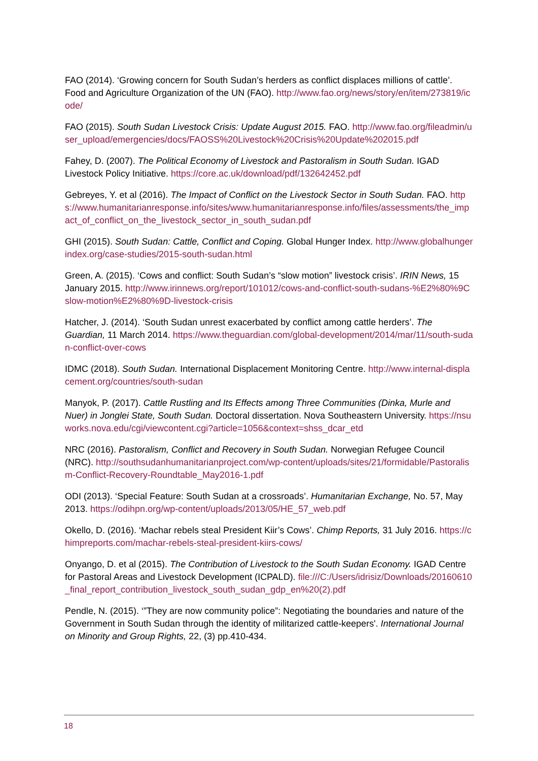FAO (2014). ‘Growing concern for South Sudan’s herders as conflict displaces millions of cattle’. Food and Agriculture Organization of the UN (FAO). http://www.fao.org/news/story/en/item/273819/icode/
FAO (2015). South Sudan Livestock Crisis: Update August 2015. FAO. http://www.fao.org/fileadmin/user_upload/emergencies/docs/FAOSS%20Livestock%20Crisis%20Update%202015.pdf
Fahey, D. (2007). The Political Economy of Livestock and Pastoralism in South Sudan. IGAD Livestock Policy Initiative. https://core.ac.uk/download/pdf/132642452.pdf
Gebreyes, Y. et al (2016). The Impact of Conflict on the Livestock Sector in South Sudan. FAO. https://www.humanitarianresponse.info/sites/www.humanitarianresponse.info/files/assessments/the_impact_of_conflict_on_the_livestock_sector_in_south_sudan.pdf
GHI (2015). South Sudan: Cattle, Conflict and Coping. Global Hunger Index. http://www.globalhungerindex.org/case-studies/2015-south-sudan.html
Green, A. (2015). ‘Cows and conflict: South Sudan’s “slow motion” livestock crisis’. IRIN News, 15 January 2015. http://www.irinnews.org/report/101012/cows-and-conflict-south-sudans-%E2%80%9Cslow-motion%E2%80%9D-livestock-crisis
Hatcher, J. (2014). ‘South Sudan unrest exacerbated by conflict among cattle herders’. The Guardian, 11 March 2014. https://www.theguardian.com/global-development/2014/mar/11/south-sudan-conflict-over-cows
IDMC (2018). South Sudan. International Displacement Monitoring Centre. http://www.internal-displacement.org/countries/south-sudan
Manyok, P. (2017). Cattle Rustling and Its Effects among Three Communities (Dinka, Murle and Nuer) in Jonglei State, South Sudan. Doctoral dissertation. Nova Southeastern University. https://nsuworks.nova.edu/cgi/viewcontent.cgi?article=1056&context=shss_dcar_etd
NRC (2016). Pastoralism, Conflict and Recovery in South Sudan. Norwegian Refugee Council (NRC). http://southsudanhumanitarianproject.com/wp-content/uploads/sites/21/formidable/Pastoralism-Conflict-Recovery-Roundtable_May2016-1.pdf
ODI (2013). ‘Special Feature: South Sudan at a crossroads’. Humanitarian Exchange, No. 57, May 2013. https://odihpn.org/wp-content/uploads/2013/05/HE_57_web.pdf
Okello, D. (2016). ‘Machar rebels steal President Kiir’s Cows’. Chimp Reports, 31 July 2016. https://chimpreports.com/machar-rebels-steal-president-kiirs-cows/
Onyango, D. et al (2015). The Contribution of Livestock to the South Sudan Economy. IGAD Centre for Pastoral Areas and Livestock Development (ICPALD). file:///C:/Users/idrisiz/Downloads/20160610_final_report_contribution_livestock_south_sudan_gdp_en%20(2).pdf
Pendle, N. (2015). ‘”They are now community police”: Negotiating the boundaries and nature of the Government in South Sudan through the identity of militarized cattle-keepers'. International Journal on Minority and Group Rights, 22, (3) pp.410-434.
18